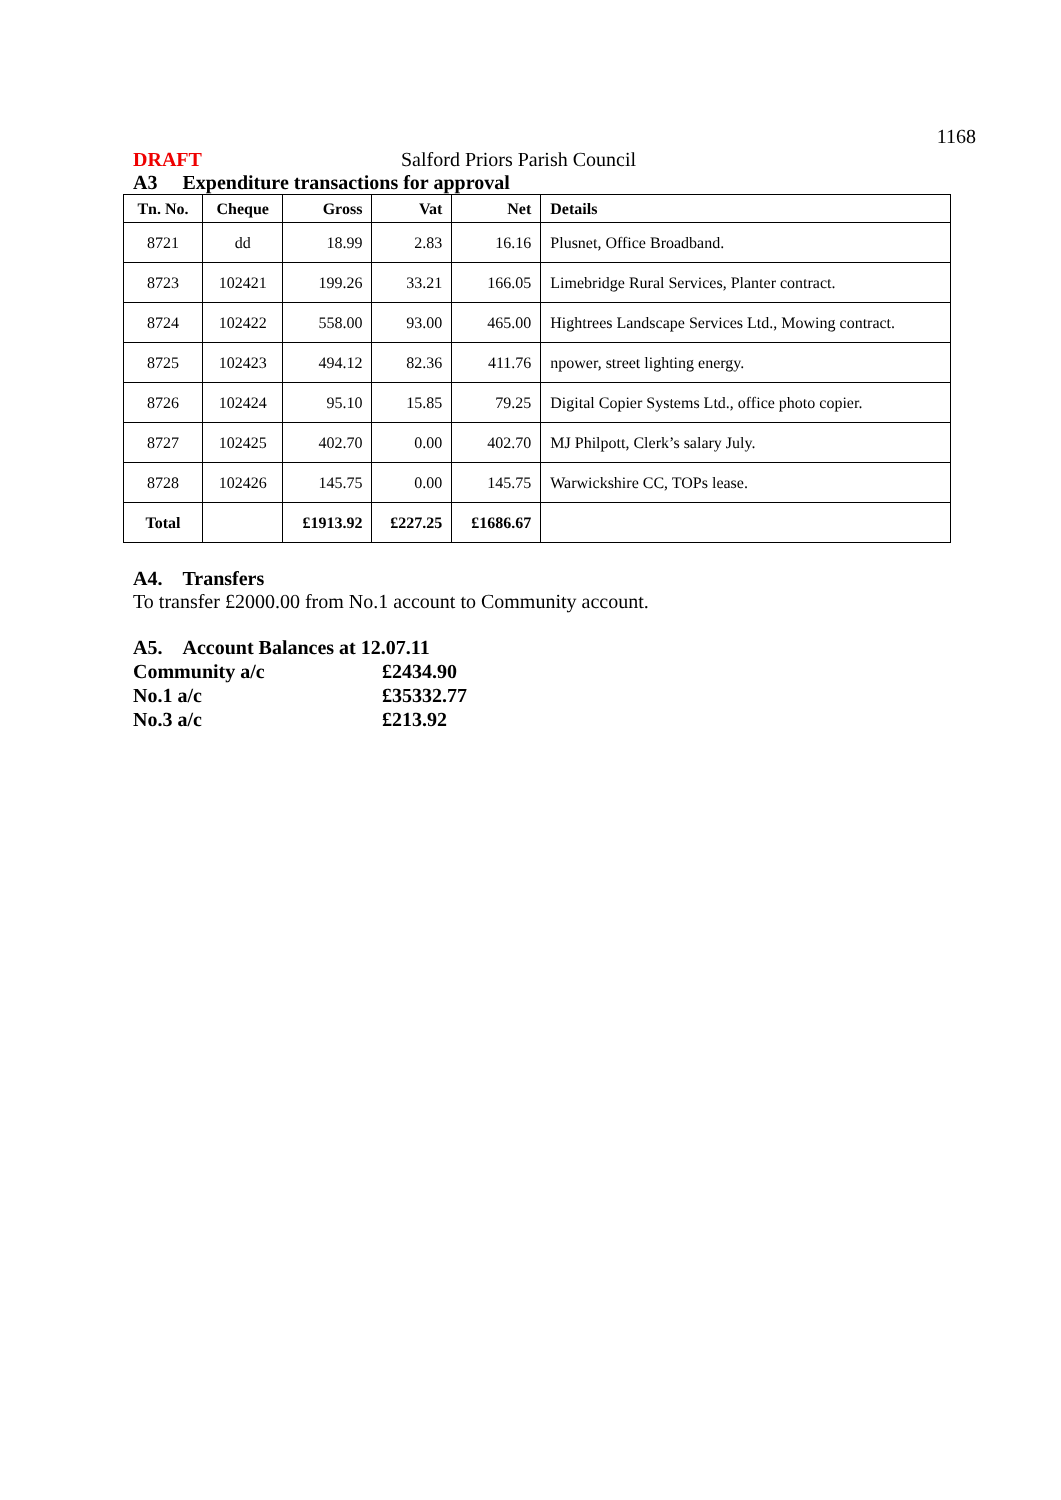1168
DRAFT Salford Priors Parish Council
A3 Expenditure transactions for approval
| Tn. No. | Cheque | Gross | Vat | Net | Details |
| --- | --- | --- | --- | --- | --- |
| 8721 | dd | 18.99 | 2.83 | 16.16 | Plusnet, Office Broadband. |
| 8723 | 102421 | 199.26 | 33.21 | 166.05 | Limebridge Rural Services, Planter contract. |
| 8724 | 102422 | 558.00 | 93.00 | 465.00 | Hightrees Landscape Services Ltd., Mowing contract. |
| 8725 | 102423 | 494.12 | 82.36 | 411.76 | npower, street lighting energy. |
| 8726 | 102424 | 95.10 | 15.85 | 79.25 | Digital Copier Systems Ltd., office photo copier. |
| 8727 | 102425 | 402.70 | 0.00 | 402.70 | MJ Philpott, Clerk’s salary July. |
| 8728 | 102426 | 145.75 | 0.00 | 145.75 | Warwickshire CC, TOPs lease. |
| Total | | £1913.92 | £227.25 | £1686.67 | |
A4. Transfers
To transfer £2000.00 from No.1 account to Community account.
A5. Account Balances at 12.07.11
| Community a/c | £2434.90 |
| No.1 a/c | £35332.77 |
| No.3 a/c | £213.92 |